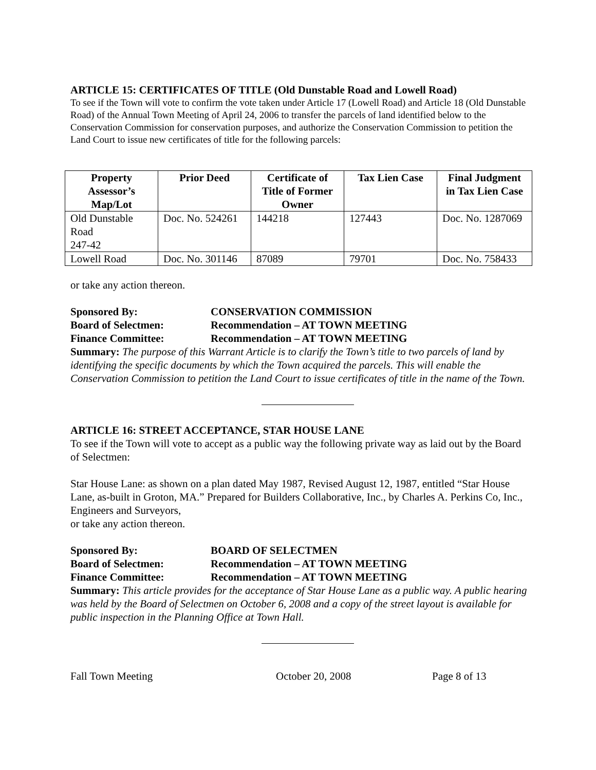ARTICLE 15: CERTIFICATES OF TITLE (Old Dunstable Road and Lowell Road)
To see if the Town will vote to confirm the vote taken under Article 17 (Lowell Road) and Article 18 (Old Dunstable Road) of the Annual Town Meeting of April 24, 2006 to transfer the parcels of land identified below to the Conservation Commission for conservation purposes, and authorize the Conservation Commission to petition the Land Court to issue new certificates of title for the following parcels:
| Property Assessor’s Map/Lot | Prior Deed | Certificate of Title of Former Owner | Tax Lien Case | Final Judgment in Tax Lien Case |
| --- | --- | --- | --- | --- |
| Old Dunstable Road 247-42 | Doc. No. 524261 | 144218 | 127443 | Doc. No. 1287069 |
| Lowell Road | Doc. No. 301146 | 87089 | 79701 | Doc. No. 758433 |
or take any action thereon.
Sponsored By: CONSERVATION COMMISSION
Board of Selectmen: Recommendation – AT TOWN MEETING
Finance Committee: Recommendation – AT TOWN MEETING
Summary: The purpose of this Warrant Article is to clarify the Town’s title to two parcels of land by identifying the specific documents by which the Town acquired the parcels. This will enable the Conservation Commission to petition the Land Court to issue certificates of title in the name of the Town.
ARTICLE 16: STREET ACCEPTANCE, STAR HOUSE LANE
To see if the Town will vote to accept as a public way the following private way as laid out by the Board of Selectmen:
Star House Lane: as shown on a plan dated May 1987, Revised August 12, 1987, entitled “Star House Lane, as-built in Groton, MA.” Prepared for Builders Collaborative, Inc., by Charles A. Perkins Co, Inc., Engineers and Surveyors,
or take any action thereon.
Sponsored By: BOARD OF SELECTMEN
Board of Selectmen: Recommendation – AT TOWN MEETING
Finance Committee: Recommendation – AT TOWN MEETING
Summary: This article provides for the acceptance of Star House Lane as a public way. A public hearing was held by the Board of Selectmen on October 6, 2008 and a copy of the street layout is available for public inspection in the Planning Office at Town Hall.
Fall Town Meeting October 20, 2008 Page 8 of 13